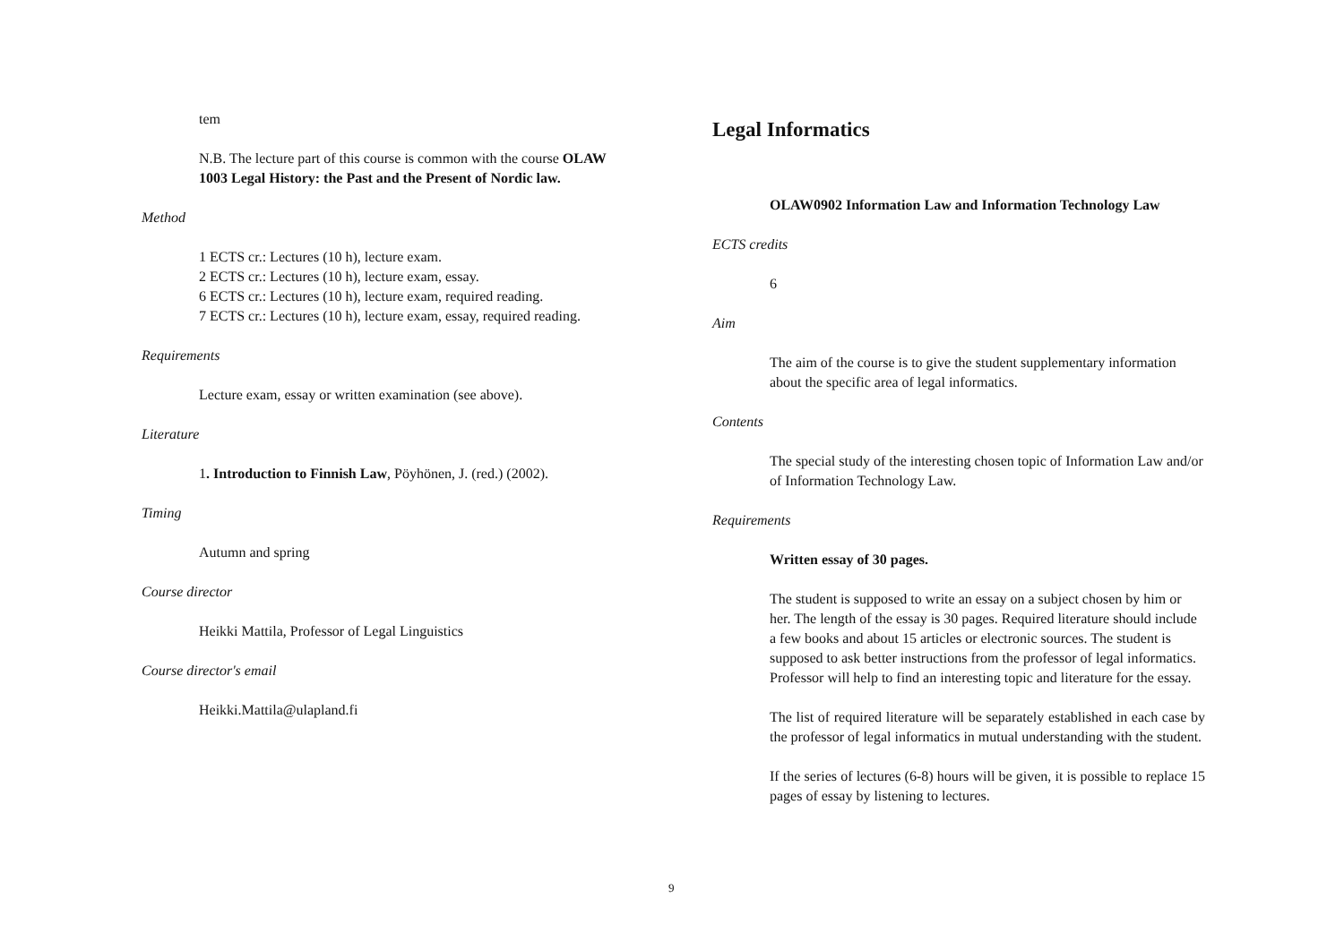tem
N.B. The lecture part of this course is common with the course OLAW 1003 Legal History: the Past and the Present of Nordic law.
Method
1 ECTS cr.: Lectures (10 h), lecture exam.
2 ECTS cr.: Lectures (10 h), lecture exam, essay.
6 ECTS cr.: Lectures (10 h), lecture exam, required reading.
7 ECTS cr.: Lectures (10 h), lecture exam, essay, required reading.
Requirements
Lecture exam, essay or written examination (see above).
Literature
1. Introduction to Finnish Law, Pöyhönen, J. (red.) (2002).
Timing
Autumn and spring
Course director
Heikki Mattila, Professor of Legal Linguistics
Course director's email
Heikki.Mattila@ulapland.fi
Legal Informatics
OLAW0902 Information Law and Information Technology Law
ECTS credits
6
Aim
The aim of the course is to give the student supplementary information about the specific area of legal informatics.
Contents
The special study of the interesting chosen topic of Information Law and/or of Information Technology Law.
Requirements
Written essay of 30 pages.
The student is supposed to write an essay on a subject chosen by him or her. The length of the essay is 30 pages. Required literature should include a few books and about 15 articles or electronic sources. The student is supposed to ask better instructions from the professor of legal informatics. Professor will help to find an interesting topic and literature for the essay.
The list of required literature will be separately established in each case by the professor of legal informatics in mutual understanding with the student.
If the series of lectures (6-8) hours will be given, it is possible to replace 15 pages of essay by listening to lectures.
9